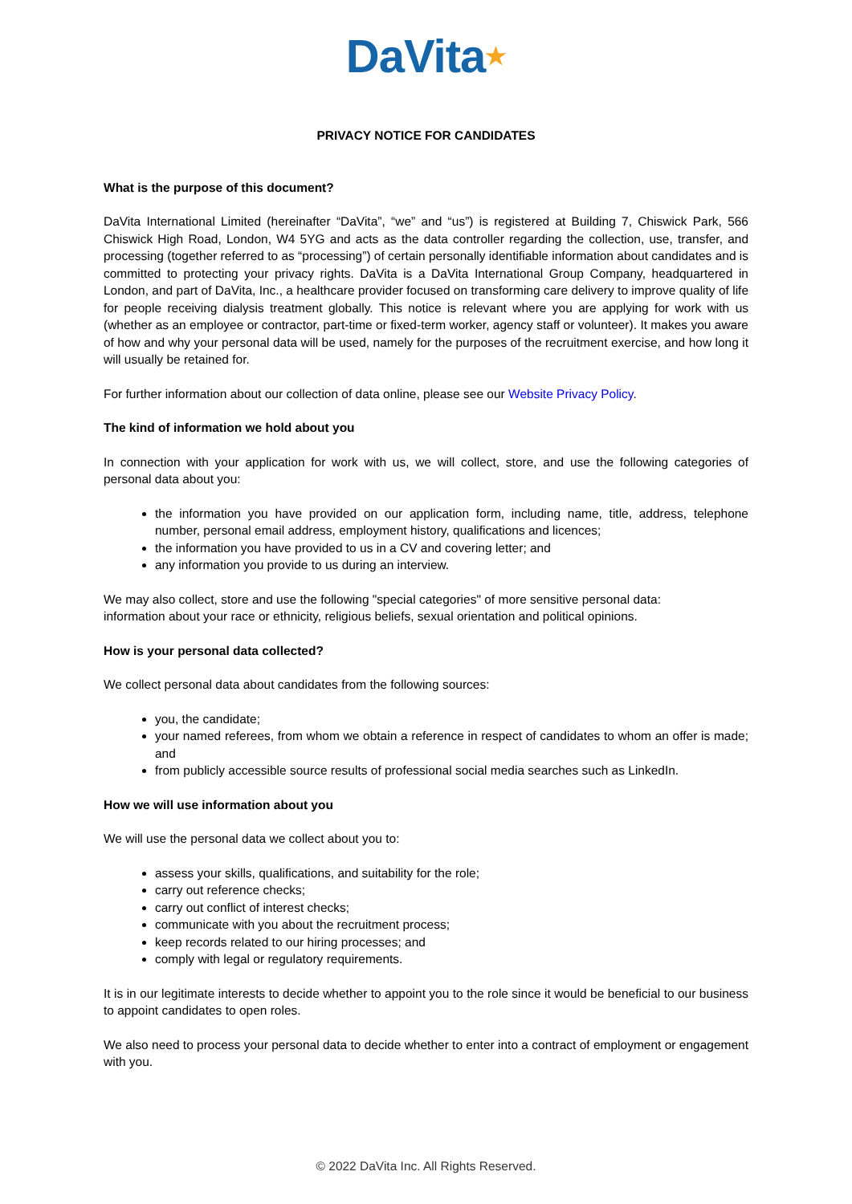DaVita★
PRIVACY NOTICE FOR CANDIDATES
What is the purpose of this document?
DaVita International Limited (hereinafter “DaVita”, “we” and “us”) is registered at Building 7, Chiswick Park, 566 Chiswick High Road, London, W4 5YG and acts as the data controller regarding the collection, use, transfer, and processing (together referred to as “processing”) of certain personally identifiable information about candidates and is committed to protecting your privacy rights. DaVita is a DaVita International Group Company, headquartered in London, and part of DaVita, Inc., a healthcare provider focused on transforming care delivery to improve quality of life for people receiving dialysis treatment globally. This notice is relevant where you are applying for work with us (whether as an employee or contractor, part-time or fixed-term worker, agency staff or volunteer). It makes you aware of how and why your personal data will be used, namely for the purposes of the recruitment exercise, and how long it will usually be retained for.
For further information about our collection of data online, please see our Website Privacy Policy.
The kind of information we hold about you
In connection with your application for work with us, we will collect, store, and use the following categories of personal data about you:
the information you have provided on our application form, including name, title, address, telephone number, personal email address, employment history, qualifications and licences;
the information you have provided to us in a CV and covering letter; and
any information you provide to us during an interview.
We may also collect, store and use the following "special categories" of more sensitive personal data:
information about your race or ethnicity, religious beliefs, sexual orientation and political opinions.
How is your personal data collected?
We collect personal data about candidates from the following sources:
you, the candidate;
your named referees, from whom we obtain a reference in respect of candidates to whom an offer is made; and
from publicly accessible source results of professional social media searches such as LinkedIn.
How we will use information about you
We will use the personal data we collect about you to:
assess your skills, qualifications, and suitability for the role;
carry out reference checks;
carry out conflict of interest checks;
communicate with you about the recruitment process;
keep records related to our hiring processes; and
comply with legal or regulatory requirements.
It is in our legitimate interests to decide whether to appoint you to the role since it would be beneficial to our business to appoint candidates to open roles.
We also need to process your personal data to decide whether to enter into a contract of employment or engagement with you.
© 2022 DaVita Inc. All Rights Reserved.